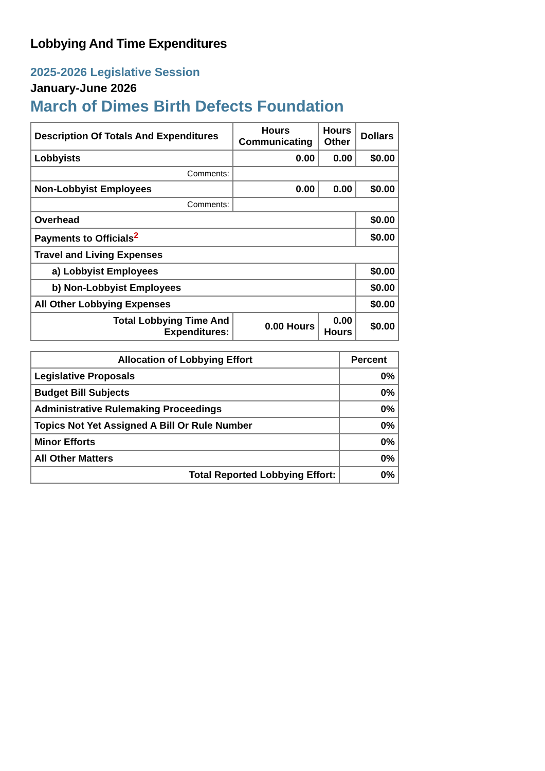Lobbying And Time Expenditures
2025-2026 Legislative Session
January-June 2026
March of Dimes Birth Defects Foundation
| Description Of Totals And Expenditures | Hours Communicating | Hours Other | Dollars |
| --- | --- | --- | --- |
| Lobbyists | 0.00 | 0.00 | $0.00 |
| Comments: | | | |
| Non-Lobbyist Employees | 0.00 | 0.00 | $0.00 |
| Comments: | | | |
| Overhead | | | $0.00 |
| Payments to Officials<sup>2</sup> | | | $0.00 |
| Travel and Living Expenses | | | |
| a) Lobbyist Employees | | | $0.00 |
| b) Non-Lobbyist Employees | | | $0.00 |
| All Other Lobbying Expenses | | | $0.00 |
| Total Lobbying Time And Expenditures: | 0.00 Hours | 0.00 Hours | $0.00 |
| Allocation of Lobbying Effort | Percent |
| --- | --- |
| Legislative Proposals | 0% |
| Budget Bill Subjects | 0% |
| Administrative Rulemaking Proceedings | 0% |
| Topics Not Yet Assigned A Bill Or Rule Number | 0% |
| Minor Efforts | 0% |
| All Other Matters | 0% |
| Total Reported Lobbying Effort: | 0% |